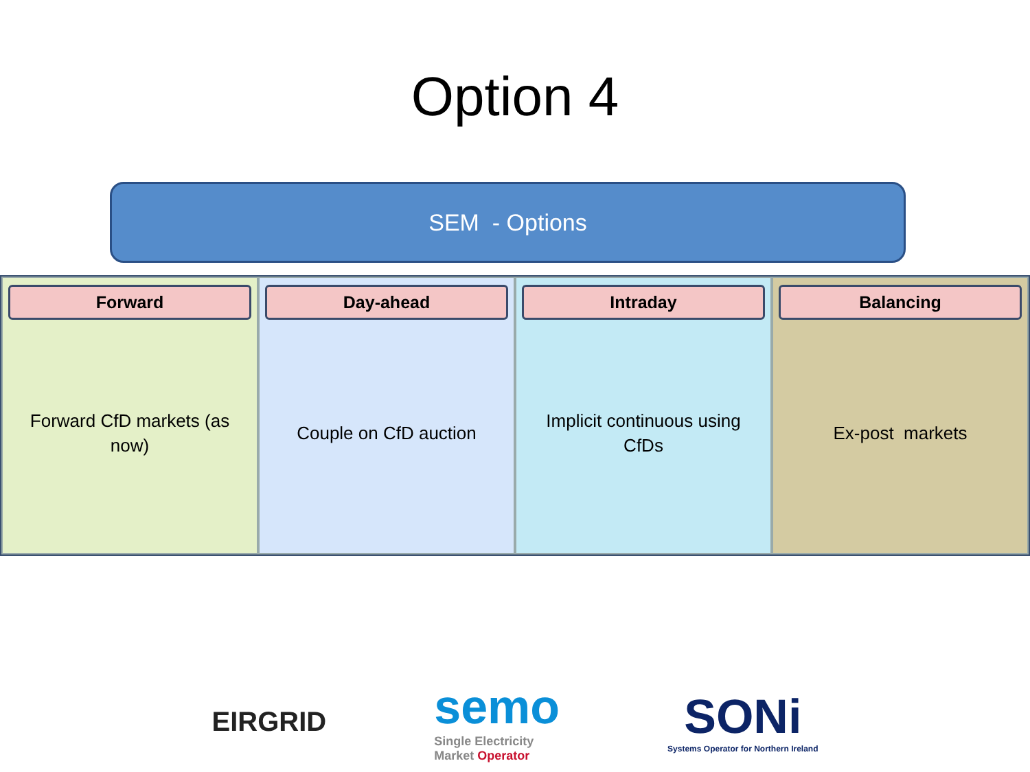Option 4
SEM - Options
Forward
Forward CfD markets (as now)
Day-ahead
Couple on CfD auction
Intraday
Implicit continuous using CfDs
Balancing
Ex-post markets
EIRGRID
semo
Single Electricity
Market Operator
SONi
Systems Operator for Northern Ireland